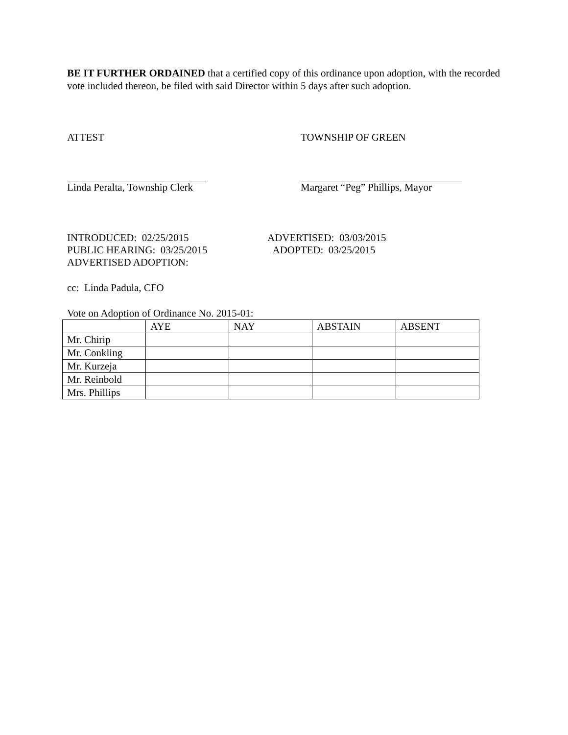BE IT FURTHER ORDAINED that a certified copy of this ordinance upon adoption, with the recorded vote included thereon, be filed with said Director within 5 days after such adoption.
ATTEST TOWNSHIP OF GREEN
Linda Peralta, Township Clerk Margaret “Peg” Phillips, Mayor
INTRODUCED: 02/25/2015
PUBLIC HEARING: 03/25/2015
ADVERTISED ADOPTION:
ADVERTISED: 03/03/2015
ADOPTED: 03/25/2015
cc: Linda Padula, CFO
Vote on Adoption of Ordinance No. 2015-01:
| | AYE | NAY | ABSTAIN | ABSENT |
| Mr. Chirip | | | | |
| Mr. Conkling | | | | |
| Mr. Kurzeja | | | | |
| Mr. Reinbold | | | | |
| Mrs. Phillips | | | | |